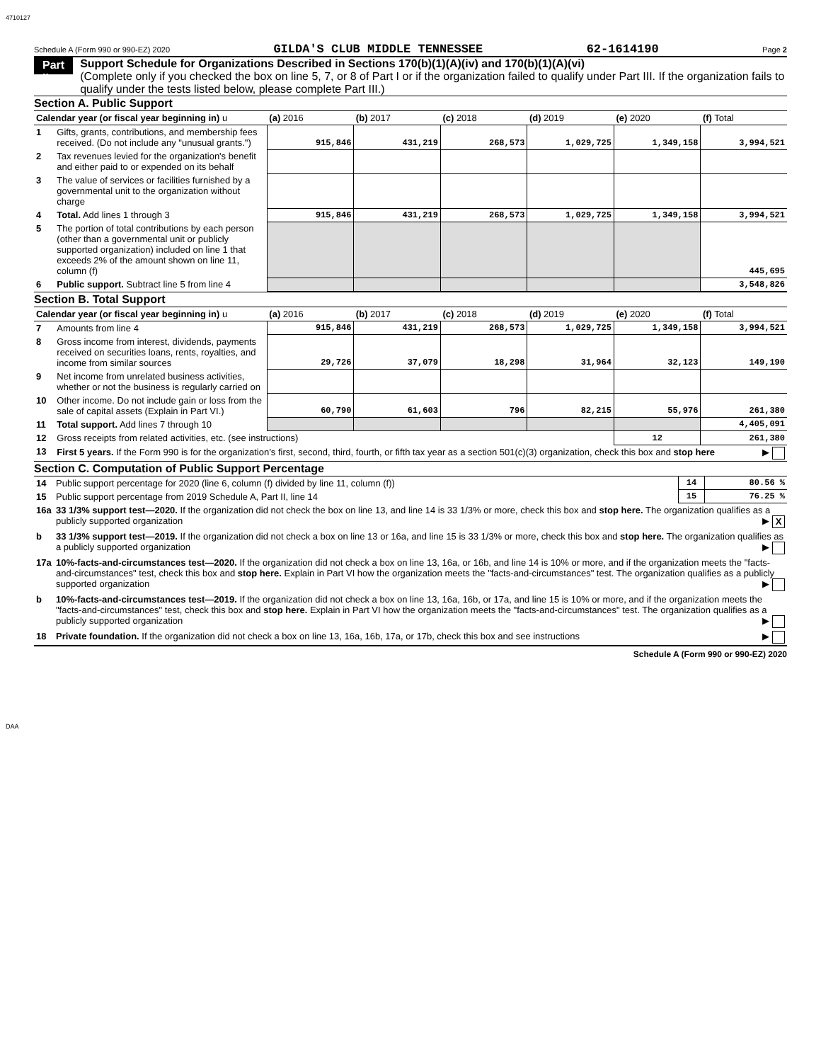4710127
Schedule A (Form 990 or 990-EZ) 2020 GILDA'S CLUB MIDDLE TENNESSEE 62-1614190 Page 2
Part II
Support Schedule for Organizations Described in Sections 170(b)(1)(A)(iv) and 170(b)(1)(A)(vi)
(Complete only if you checked the box on line 5, 7, or 8 of Part I or if the organization failed to qualify under Part III. If the organization fails to qualify under the tests listed below, please complete Part III.)
Section A. Public Support
| Calendar year (or fiscal year beginning in) u | | (a) 2016 | (b) 2017 | (c) 2018 | (d) 2019 | (e) 2020 | (f) Total |
| --- | --- | --- | --- | --- | --- | --- | --- |
| 1 | Gifts, grants, contributions, and membership fees received. (Do not include any "unusual grants.") | 915,846 | 431,219 | 268,573 | 1,029,725 | 1,349,158 | 3,994,521 |
| 2 | Tax revenues levied for the organization's benefit and either paid to or expended on its behalf | | | | | | |
| 3 | The value of services or facilities furnished by a governmental unit to the organization without charge | | | | | | |
| 4 | Total. Add lines 1 through 3 | 915,846 | 431,219 | 268,573 | 1,029,725 | 1,349,158 | 3,994,521 |
| 5 | The portion of total contributions by each person (other than a governmental unit or publicly supported organization) included on line 1 that exceeds 2% of the amount shown on line 11, column (f) | | | | | | 445,695 |
| 6 | Public support. Subtract line 5 from line 4 | | | | | | 3,548,826 |
Section B. Total Support
| Calendar year (or fiscal year beginning in) u | | (a) 2016 | (b) 2017 | (c) 2018 | (d) 2019 | (e) 2020 | (f) Total |
| --- | --- | --- | --- | --- | --- | --- | --- |
| 7 | Amounts from line 4 | 915,846 | 431,219 | 268,573 | 1,029,725 | 1,349,158 | 3,994,521 |
| 8 | Gross income from interest, dividends, payments received on securities loans, rents, royalties, and income from similar sources | 29,726 | 37,079 | 18,298 | 31,964 | 32,123 | 149,190 |
| 9 | Net income from unrelated business activities, whether or not the business is regularly carried on | | | | | | |
| 10 | Other income. Do not include gain or loss from the sale of capital assets (Explain in Part VI.) | 60,790 | 61,603 | 796 | 82,215 | 55,976 | 261,380 |
| 11 | Total support. Add lines 7 through 10 | | | | | | 4,405,091 |
| 12 | Gross receipts from related activities, etc. (see instructions) | | | | | 12 | 261,380 |
| 13 | First 5 years. If the Form 990 is for the organization’s first, second, third, fourth, or fifth tax year as a section 501(c)(3) organization, check this box and stop here ▶ | | | | | | |
Section C. Computation of Public Support Percentage
| 14 | Public support percentage for 2020 (line 6, column (f) divided by line 11, column (f)) | 14 | 80.56 % |
| 15 | Public support percentage from 2019 Schedule A, Part II, line 14 | 15 | 76.25 % |
| 16a | 33 1/3% support test—2020. If the organization did not check the box on line 13, and line 14 is 33 1/3% or more, check this box and stop here. The organization qualifies as a publicly supported organization ▶ X | | |
| b | 33 1/3% support test—2019. If the organization did not check a box on line 13 or 16a, and line 15 is 33 1/3% or more, check this box and stop here. The organization qualifies as a publicly supported organization ▶ | | |
| 17a | 10%-facts-and-circumstances test—2020. If the organization did not check a box on line 13, 16a, or 16b, and line 14 is 10% or more, and if the organization meets the "facts-and-circumstances" test, check this box and stop here. Explain in Part VI how the organization meets the "facts-and-circumstances" test. The organization qualifies as a publicly supported organization ▶ | | |
| b | 10%-facts-and-circumstances test—2019. If the organization did not check a box on line 13, 16a, 16b, or 17a, and line 15 is 10% or more, and if the organization meets the "facts-and-circumstances" test, check this box and stop here. Explain in Part VI how the organization meets the "facts-and-circumstances" test. The organization qualifies as a publicly supported organization ▶ | | |
| 18 | Private foundation. If the organization did not check a box on line 13, 16a, 16b, 17a, or 17b, check this box and see instructions ▶ | | |
Schedule A (Form 990 or 990-EZ) 2020
DAA